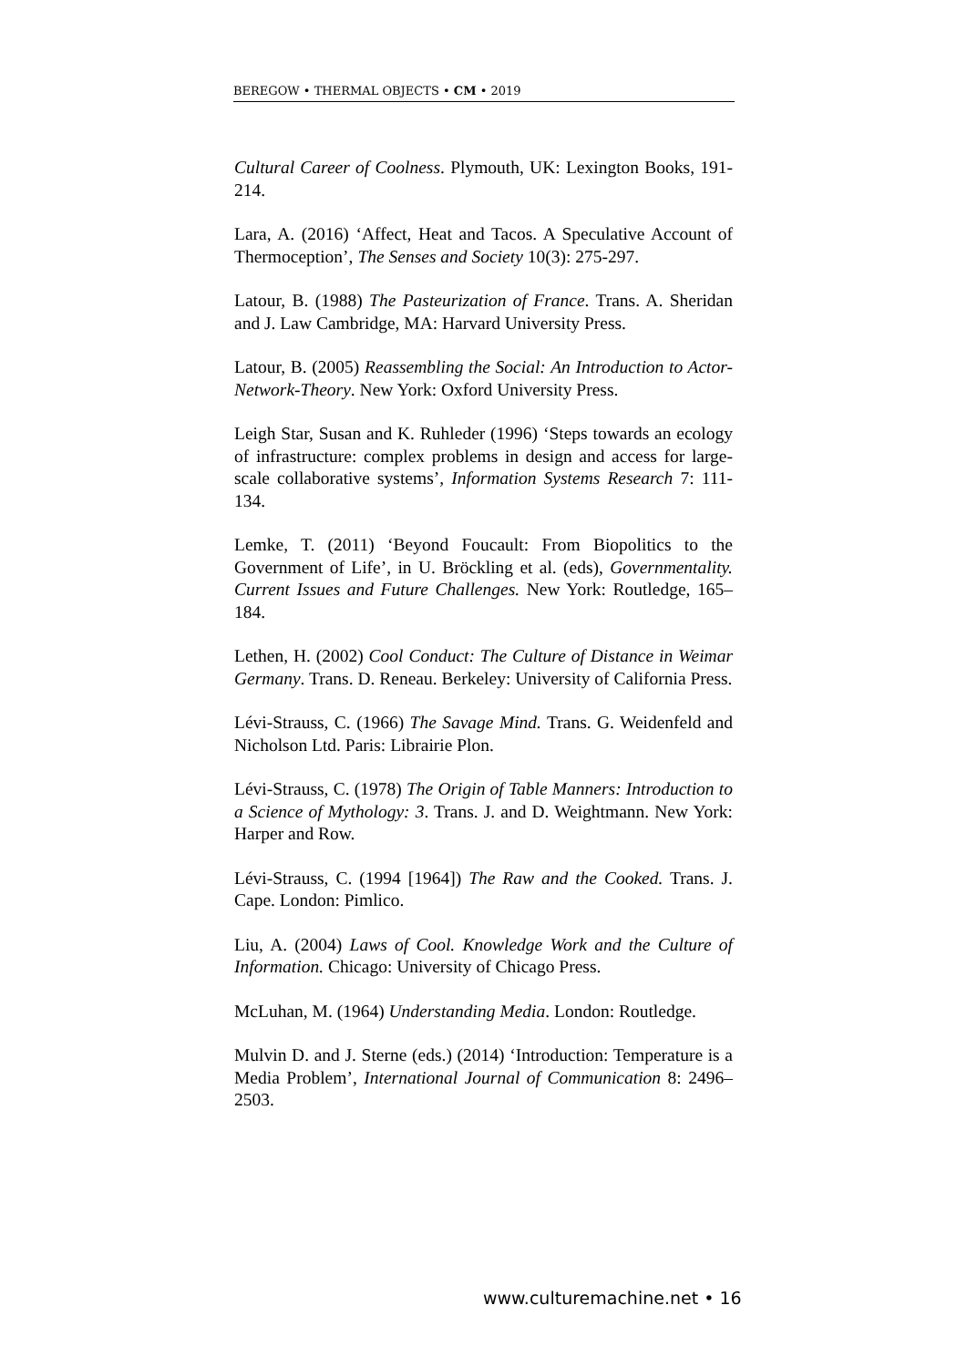BEREGOW • THERMAL OBJECTS • CM • 2019
Cultural Career of Coolness. Plymouth, UK: Lexington Books, 191-214.
Lara, A. (2016) ‘Affect, Heat and Tacos. A Speculative Account of Thermoception’, The Senses and Society 10(3): 275-297.
Latour, B. (1988) The Pasteurization of France. Trans. A. Sheridan and J. Law Cambridge, MA: Harvard University Press.
Latour, B. (2005) Reassembling the Social: An Introduction to Actor-Network-Theory. New York: Oxford University Press.
Leigh Star, Susan and K. Ruhleder (1996) ‘Steps towards an ecology of infrastructure: complex problems in design and access for large-scale collaborative systems’, Information Systems Research 7: 111-134.
Lemke, T. (2011) ‘Beyond Foucault: From Biopolitics to the Government of Life’, in U. Bröckling et al. (eds), Governmentality. Current Issues and Future Challenges. New York: Routledge, 165–184.
Lethen, H. (2002) Cool Conduct: The Culture of Distance in Weimar Germany. Trans. D. Reneau. Berkeley: University of California Press.
Lévi-Strauss, C. (1966) The Savage Mind. Trans. G. Weidenfeld and Nicholson Ltd. Paris: Librairie Plon.
Lévi-Strauss, C. (1978) The Origin of Table Manners: Introduction to a Science of Mythology: 3. Trans. J. and D. Weightmann. New York: Harper and Row.
Lévi-Strauss, C. (1994 [1964]) The Raw and the Cooked. Trans. J. Cape. London: Pimlico.
Liu, A. (2004) Laws of Cool. Knowledge Work and the Culture of Information. Chicago: University of Chicago Press.
McLuhan, M. (1964) Understanding Media. London: Routledge.
Mulvin D. and J. Sterne (eds.) (2014) ‘Introduction: Temperature is a Media Problem’, International Journal of Communication 8: 2496–2503.
www.culturemachine.net • 16